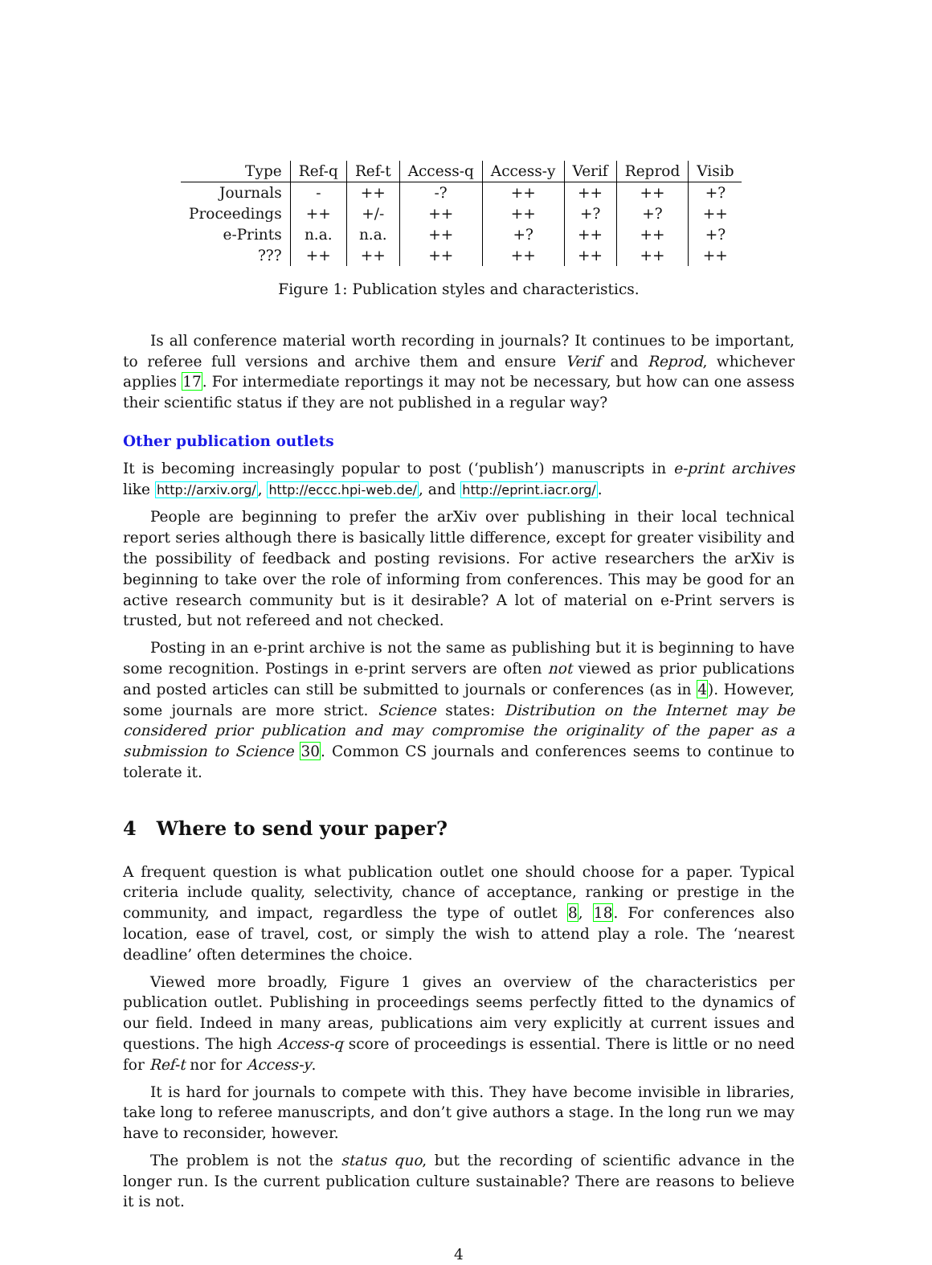| Type | Ref-q | Ref-t | Access-q | Access-y | Verif | Reprod | Visib |
| --- | --- | --- | --- | --- | --- | --- | --- |
| Journals | - | ++ | -? | ++ | ++ | ++ | +? |
| Proceedings | ++ | +/- | ++ | ++ | +? | +? | ++ |
| e-Prints | n.a. | n.a. | ++ | +? | ++ | ++ | +? |
| ??? | ++ | ++ | ++ | ++ | ++ | ++ | ++ |
Figure 1: Publication styles and characteristics.
Is all conference material worth recording in journals? It continues to be important, to referee full versions and archive them and ensure Verif and Reprod, whichever applies 17. For intermediate reportings it may not be necessary, but how can one assess their scientific status if they are not published in a regular way?
Other publication outlets
It is becoming increasingly popular to post (‘publish’) manuscripts in e-print archives like http://arxiv.org/, http://eccc.hpi-web.de/, and http://eprint.iacr.org/.
People are beginning to prefer the arXiv over publishing in their local technical report series although there is basically little difference, except for greater visibility and the possibility of feedback and posting revisions. For active researchers the arXiv is beginning to take over the role of informing from conferences. This may be good for an active research community but is it desirable? A lot of material on e-Print servers is trusted, but not refereed and not checked.
Posting in an e-print archive is not the same as publishing but it is beginning to have some recognition. Postings in e-print servers are often not viewed as prior publications and posted articles can still be submitted to journals or conferences (as in 4). However, some journals are more strict. Science states: Distribution on the Internet may be considered prior publication and may compromise the originality of the paper as a submission to Science 30. Common CS journals and conferences seems to continue to tolerate it.
4 Where to send your paper?
A frequent question is what publication outlet one should choose for a paper. Typical criteria include quality, selectivity, chance of acceptance, ranking or prestige in the community, and impact, regardless the type of outlet 8, 18. For conferences also location, ease of travel, cost, or simply the wish to attend play a role. The ‘nearest deadline’ often determines the choice.
Viewed more broadly, Figure 1 gives an overview of the characteristics per publication outlet. Publishing in proceedings seems perfectly fitted to the dynamics of our field. Indeed in many areas, publications aim very explicitly at current issues and questions. The high Access-q score of proceedings is essential. There is little or no need for Ref-t nor for Access-y.
It is hard for journals to compete with this. They have become invisible in libraries, take long to referee manuscripts, and don’t give authors a stage. In the long run we may have to reconsider, however.
The problem is not the status quo, but the recording of scientific advance in the longer run. Is the current publication culture sustainable? There are reasons to believe it is not.
4